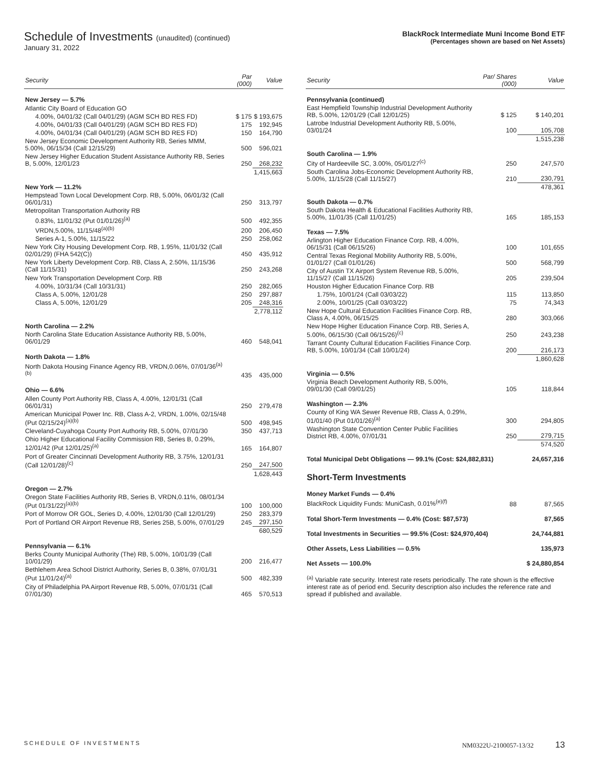Schedule of Investments (unaudited) (continued)
January 31, 2022
BlackRock Intermediate Muni Income Bond ETF
(Percentages shown are based on Net Assets)
| Security | Par (000) | Value |
| --- | --- | --- |
| New Jersey — 5.7% | | |
| Atlantic City Board of Education GO | | |
| 4.00%, 04/01/32 (Call 04/01/29) (AGM SCH BD RES FD) | $ 175 | $ 193,675 |
| 4.00%, 04/01/33 (Call 04/01/29) (AGM SCH BD RES FD) | 175 | 192,945 |
| 4.00%, 04/01/34 (Call 04/01/29) (AGM SCH BD RES FD) | 150 | 164,790 |
| New Jersey Economic Development Authority RB, Series MMM, 5.00%, 06/15/34 (Call 12/15/29) | 500 | 596,021 |
| New Jersey Higher Education Student Assistance Authority RB, Series B, 5.00%, 12/01/23 | 250 | 268,232 |
| | | 1,415,663 |
| New York — 11.2% | | |
| Hempstead Town Local Development Corp. RB, 5.00%, 06/01/32 (Call 06/01/31) | 250 | 313,797 |
| Metropolitan Transportation Authority RB | | |
| 0.83%, 11/01/32 (Put 01/01/26)<sup>(a)</sup> | 500 | 492,355 |
| VRDN,5.00%, 11/15/48<sup>(a)(b)</sup> | 200 | 206,450 |
| Series A-1, 5.00%, 11/15/22 | 250 | 258,062 |
| New York City Housing Development Corp. RB, 1.95%, 11/01/32 (Call 02/01/29) (FHA 542(C)) | 450 | 435,912 |
| New York Liberty Development Corp. RB, Class A, 2.50%, 11/15/36 (Call 11/15/31) | 250 | 243,268 |
| New York Transportation Development Corp. RB | | |
| 4.00%, 10/31/34 (Call 10/31/31) | 250 | 282,065 |
| Class A, 5.00%, 12/01/28 | 250 | 297,887 |
| Class A, 5.00%, 12/01/29 | 205 | 248,316 |
| | | 2,778,112 |
| North Carolina — 2.2% | | |
| North Carolina State Education Assistance Authority RB, 5.00%, 06/01/29 | 460 | 548,041 |
| North Dakota — 1.8% | | |
| North Dakota Housing Finance Agency RB, VRDN,0.06%, 07/01/36<sup>(a)(b)</sup> | 435 | 435,000 |
| Ohio — 6.6% | | |
| Allen County Port Authority RB, Class A, 4.00%, 12/01/31 (Call 06/01/31) | 250 | 279,478 |
| American Municipal Power Inc. RB, Class A-2, VRDN, 1.00%, 02/15/48 (Put 02/15/24)<sup>(a)(b)</sup> | 500 | 498,945 |
| Cleveland-Cuyahoga County Port Authority RB, 5.00%, 07/01/30 | 350 | 437,713 |
| Ohio Higher Educational Facility Commission RB, Series B, 0.29%, 12/01/42 (Put 12/01/25)<sup>(a)</sup> | 165 | 164,807 |
| Port of Greater Cincinnati Development Authority RB, 3.75%, 12/01/31 (Call 12/01/28)<sup>(c)</sup> | 250 | 247,500 |
| | | 1,628,443 |
| Oregon — 2.7% | | |
| Oregon State Facilities Authority RB, Series B, VRDN,0.11%, 08/01/34 (Put 01/31/22)<sup>(a)(b)</sup> | 100 | 100,000 |
| Port of Morrow OR GOL, Series D, 4.00%, 12/01/30 (Call 12/01/29) | 250 | 283,379 |
| Port of Portland OR Airport Revenue RB, Series 25B, 5.00%, 07/01/29 | 245 | 297,150 |
| | | 680,529 |
| Pennsylvania — 6.1% | | |
| Berks County Municipal Authority (The) RB, 5.00%, 10/01/39 (Call 10/01/29) | 200 | 216,477 |
| Bethlehem Area School District Authority, Series B, 0.38%, 07/01/31 (Put 11/01/24)<sup>(a)</sup> | 500 | 482,339 |
| City of Philadelphia PA Airport Revenue RB, 5.00%, 07/01/31 (Call 07/01/30) | 465 | 570,513 |
| Security | Par/ Shares (000) | Value |
| --- | --- | --- |
| Pennsylvania (continued) | | |
| East Hempfield Township Industrial Development Authority RB, 5.00%, 12/01/29 (Call 12/01/25) | $ 125 | $ 140,201 |
| Latrobe Industrial Development Authority RB, 5.00%, 03/01/24 | 100 | 105,708 |
| | | 1,515,238 |
| South Carolina — 1.9% | | |
| City of Hardeeville SC, 3.00%, 05/01/27<sup>(c)</sup> | 250 | 247,570 |
| South Carolina Jobs-Economic Development Authority RB, 5.00%, 11/15/28 (Call 11/15/27) | 210 | 230,791 |
| | | 478,361 |
| South Dakota — 0.7% | | |
| South Dakota Health & Educational Facilities Authority RB, 5.00%, 11/01/35 (Call 11/01/25) | 165 | 185,153 |
| Texas — 7.5% | | |
| Arlington Higher Education Finance Corp. RB, 4.00%, 06/15/31 (Call 06/15/26) | 100 | 101,655 |
| Central Texas Regional Mobility Authority RB, 5.00%, 01/01/27 (Call 01/01/26) | 500 | 568,799 |
| City of Austin TX Airport System Revenue RB, 5.00%, 11/15/27 (Call 11/15/26) | 205 | 239,504 |
| Houston Higher Education Finance Corp. RB | | |
| 1.75%, 10/01/24 (Call 03/03/22) | 115 | 113,850 |
| 2.00%, 10/01/25 (Call 03/03/22) | 75 | 74,343 |
| New Hope Cultural Education Facilities Finance Corp. RB, Class A, 4.00%, 06/15/25 | 280 | 303,066 |
| New Hope Higher Education Finance Corp. RB, Series A, 5.00%, 06/15/30 (Call 06/15/26)<sup>(c)</sup> | 250 | 243,238 |
| Tarrant County Cultural Education Facilities Finance Corp. RB, 5.00%, 10/01/34 (Call 10/01/24) | 200 | 216,173 |
| | | 1,860,628 |
| Virginia — 0.5% | | |
| Virginia Beach Development Authority RB, 5.00%, 09/01/30 (Call 09/01/25) | 105 | 118,844 |
| Washington — 2.3% | | |
| County of King WA Sewer Revenue RB, Class A, 0.29%, 01/01/40 (Put 01/01/26)<sup>(a)</sup> | 300 | 294,805 |
| Washington State Convention Center Public Facilities District RB, 4.00%, 07/01/31 | 250 | 279,715 |
| | | 574,520 |
| Total Municipal Debt Obligations — 99.1% (Cost: $24,882,831) | | 24,657,316 |
| Short-Term Investments | | |
| Money Market Funds — 0.4% | | |
| BlackRock Liquidity Funds: MuniCash, 0.01%<sup>(e)(f)</sup> | 88 | 87,565 |
| Total Short-Term Investments — 0.4% (Cost: $87,573) | | 87,565 |
| Total Investments in Securities — 99.5% (Cost: $24,970,404) | | 24,744,881 |
| Other Assets, Less Liabilities — 0.5% | | 135,973 |
| Net Assets — 100.0% | | $ 24,880,854 |
| <sup>(a)</sup> Variable rate security. Interest rate resets periodically. The rate shown is the effective interest rate as of period end. Security description also includes the reference rate and spread if published and available. | | |
SCHEDULE OF INVESTMENTS NM0322U-2100057-13/32 13